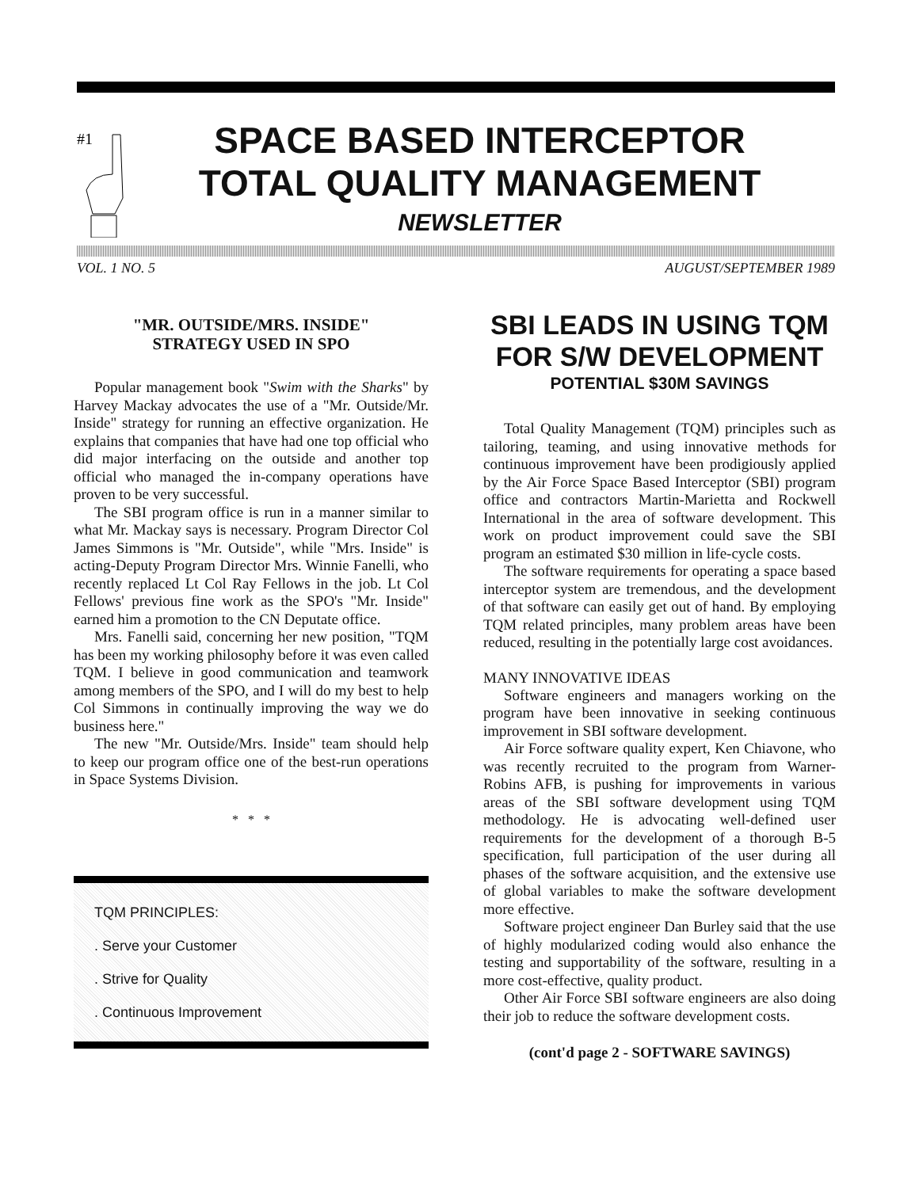#1
SPACE BASED INTERCEPTOR
TOTAL QUALITY MANAGEMENT
NEWSLETTER
VOL. 1 NO. 5 AUGUST/SEPTEMBER 1989
"MR. OUTSIDE/MRS. INSIDE"
STRATEGY USED IN SPO
Popular management book "Swim with the Sharks" by Harvey Mackay advocates the use of a "Mr. Outside/Mr. Inside" strategy for running an effective organization. He explains that companies that have had one top official who did major interfacing on the outside and another top official who managed the in-company operations have proven to be very successful.
The SBI program office is run in a manner similar to what Mr. Mackay says is necessary. Program Director Col James Simmons is "Mr. Outside", while "Mrs. Inside" is acting-Deputy Program Director Mrs. Winnie Fanelli, who recently replaced Lt Col Ray Fellows in the job. Lt Col Fellows' previous fine work as the SPO's "Mr. Inside" earned him a promotion to the CN Deputate office.
Mrs. Fanelli said, concerning her new position, "TQM has been my working philosophy before it was even called TQM. I believe in good communication and teamwork among members of the SPO, and I will do my best to help Col Simmons in continually improving the way we do business here."
The new "Mr. Outside/Mrs. Inside" team should help to keep our program office one of the best-run operations in Space Systems Division.
* * *
TQM PRINCIPLES:
. Serve your Customer
. Strive for Quality
. Continuous Improvement
SBI LEADS IN USING TQM FOR S/W DEVELOPMENT
POTENTIAL $30M SAVINGS
Total Quality Management (TQM) principles such as tailoring, teaming, and using innovative methods for continuous improvement have been prodigiously applied by the Air Force Space Based Interceptor (SBI) program office and contractors Martin-Marietta and Rockwell International in the area of software development. This work on product improvement could save the SBI program an estimated $30 million in life-cycle costs.
The software requirements for operating a space based interceptor system are tremendous, and the development of that software can easily get out of hand. By employing TQM related principles, many problem areas have been reduced, resulting in the potentially large cost avoidances.
MANY INNOVATIVE IDEAS
Software engineers and managers working on the program have been innovative in seeking continuous improvement in SBI software development.
Air Force software quality expert, Ken Chiavone, who was recently recruited to the program from Warner-Robins AFB, is pushing for improvements in various areas of the SBI software development using TQM methodology. He is advocating well-defined user requirements for the development of a thorough B-5 specification, full participation of the user during all phases of the software acquisition, and the extensive use of global variables to make the software development more effective.
Software project engineer Dan Burley said that the use of highly modularized coding would also enhance the testing and supportability of the software, resulting in a more cost-effective, quality product.
Other Air Force SBI software engineers are also doing their job to reduce the software development costs.
(cont'd page 2 - SOFTWARE SAVINGS)